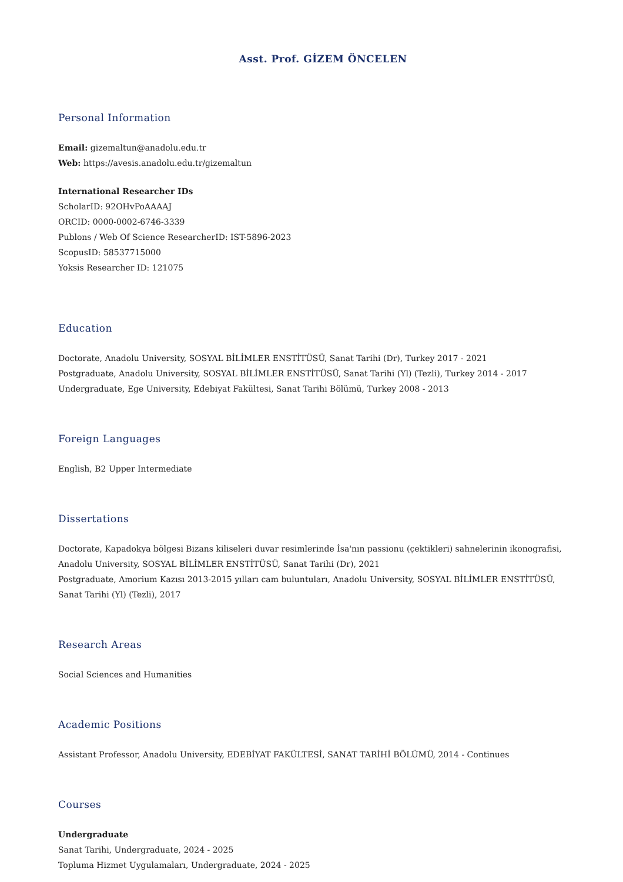Asst. Prof. GİZEM ÖNCELEN
Personal Information
Email: gizemaltun@anadolu.edu.tr
Web: https://avesis.anadolu.edu.tr/gizemaltun
International Researcher IDs
ScholarID: 92OHvPoAAAAJ
ORCID: 0000-0002-6746-3339
Publons / Web Of Science ResearcherID: IST-5896-2023
ScopusID: 58537715000
Yoksis Researcher ID: 121075
Education
Doctorate, Anadolu University, SOSYAL BİLİMLER ENSTİTÜSÜ, Sanat Tarihi (Dr), Turkey 2017 - 2021
Postgraduate, Anadolu University, SOSYAL BİLİMLER ENSTİTÜSÜ, Sanat Tarihi (Yl) (Tezli), Turkey 2014 - 2017
Undergraduate, Ege University, Edebiyat Fakültesi, Sanat Tarihi Bölümü, Turkey 2008 - 2013
Foreign Languages
English, B2 Upper Intermediate
Dissertations
Doctorate, Kapadokya bölgesi Bizans kiliseleri duvar resimlerinde İsa'nın passionu (çektikleri) sahnelerinin ikonografisi, Anadolu University, SOSYAL BİLİMLER ENSTİTÜSÜ, Sanat Tarihi (Dr), 2021
Postgraduate, Amorium Kazısı 2013-2015 yılları cam buluntuları, Anadolu University, SOSYAL BİLİMLER ENSTİTÜSÜ, Sanat Tarihi (Yl) (Tezli), 2017
Research Areas
Social Sciences and Humanities
Academic Positions
Assistant Professor, Anadolu University, EDEBİYAT FAKÜLTESİ, SANAT TARİHİ BÖLÜMÜ, 2014 - Continues
Courses
Undergraduate
Sanat Tarihi, Undergraduate, 2024 - 2025
Topluma Hizmet Uygulamaları, Undergraduate, 2024 - 2025